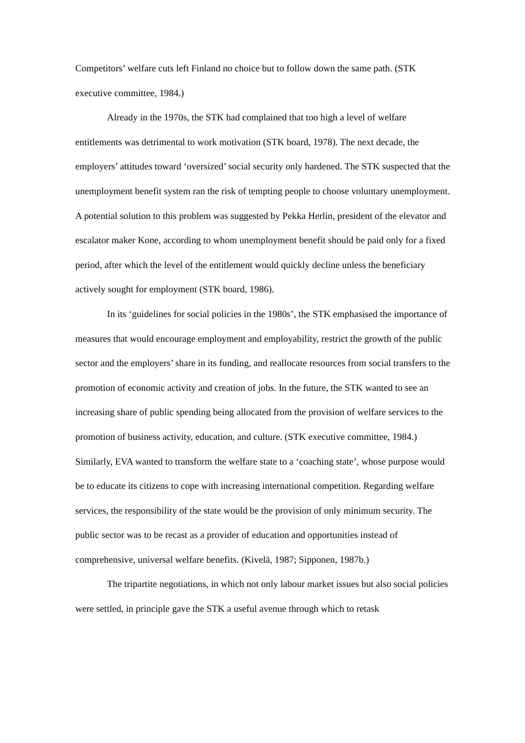Competitors’ welfare cuts left Finland no choice but to follow down the same path. (STK executive committee, 1984.)
Already in the 1970s, the STK had complained that too high a level of welfare entitlements was detrimental to work motivation (STK board, 1978). The next decade, the employers’ attitudes toward ‘oversized’ social security only hardened. The STK suspected that the unemployment benefit system ran the risk of tempting people to choose voluntary unemployment. A potential solution to this problem was suggested by Pekka Herlin, president of the elevator and escalator maker Kone, according to whom unemployment benefit should be paid only for a fixed period, after which the level of the entitlement would quickly decline unless the beneficiary actively sought for employment (STK board, 1986).
In its ‘guidelines for social policies in the 1980s’, the STK emphasised the importance of measures that would encourage employment and employability, restrict the growth of the public sector and the employers’ share in its funding, and reallocate resources from social transfers to the promotion of economic activity and creation of jobs. In the future, the STK wanted to see an increasing share of public spending being allocated from the provision of welfare services to the promotion of business activity, education, and culture. (STK executive committee, 1984.) Similarly, EVA wanted to transform the welfare state to a ‘coaching state’, whose purpose would be to educate its citizens to cope with increasing international competition. Regarding welfare services, the responsibility of the state would be the provision of only minimum security. The public sector was to be recast as a provider of education and opportunities instead of comprehensive, universal welfare benefits. (Kivelä, 1987; Sipponen, 1987b.)
The tripartite negotiations, in which not only labour market issues but also social policies were settled, in principle gave the STK a useful avenue through which to retask